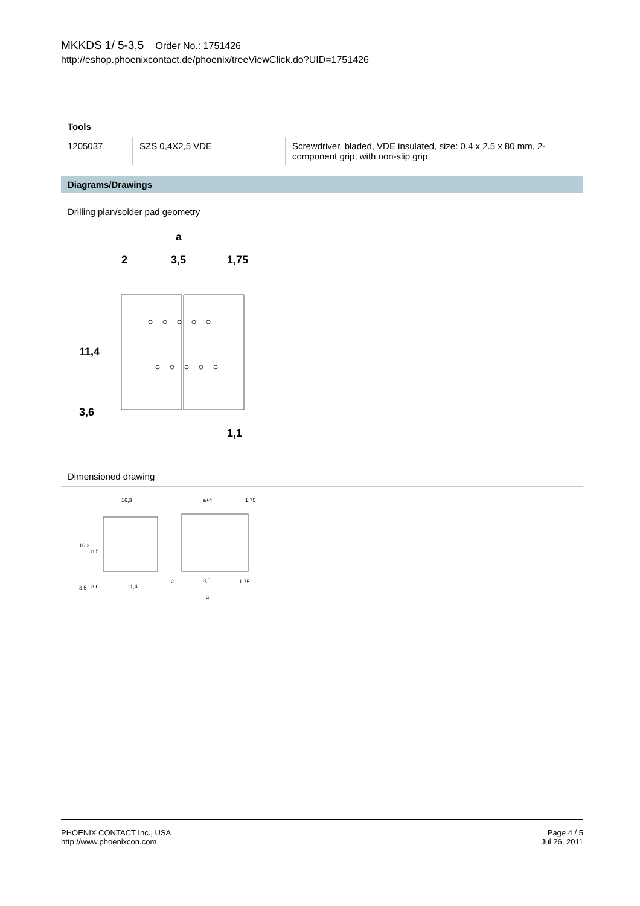MKKDS 1/ 5-3,5 Order No.: 1751426
http://eshop.phoenixcontact.de/phoenix/treeViewClick.do?UID=1751426
Tools
| 1205037 | SZS 0,4X2,5 VDE | Screwdriver, bladed, VDE insulated, size: 0.4 x 2.5 x 80 mm, 2-component grip, with non-slip grip |
Diagrams/Drawings
Drilling plan/solder pad geometry
a
2
3,5
1,75
11,4
3,6
1,1
Dimensioned drawing
16,3
a+4
1,75
16,2
8,5
3,5
3,6
11,4
2
3,5
1,75
a
PHOENIX CONTACT Inc., USA
http://www.phoenixcon.com
Page 4 / 5
Jul 26, 2011